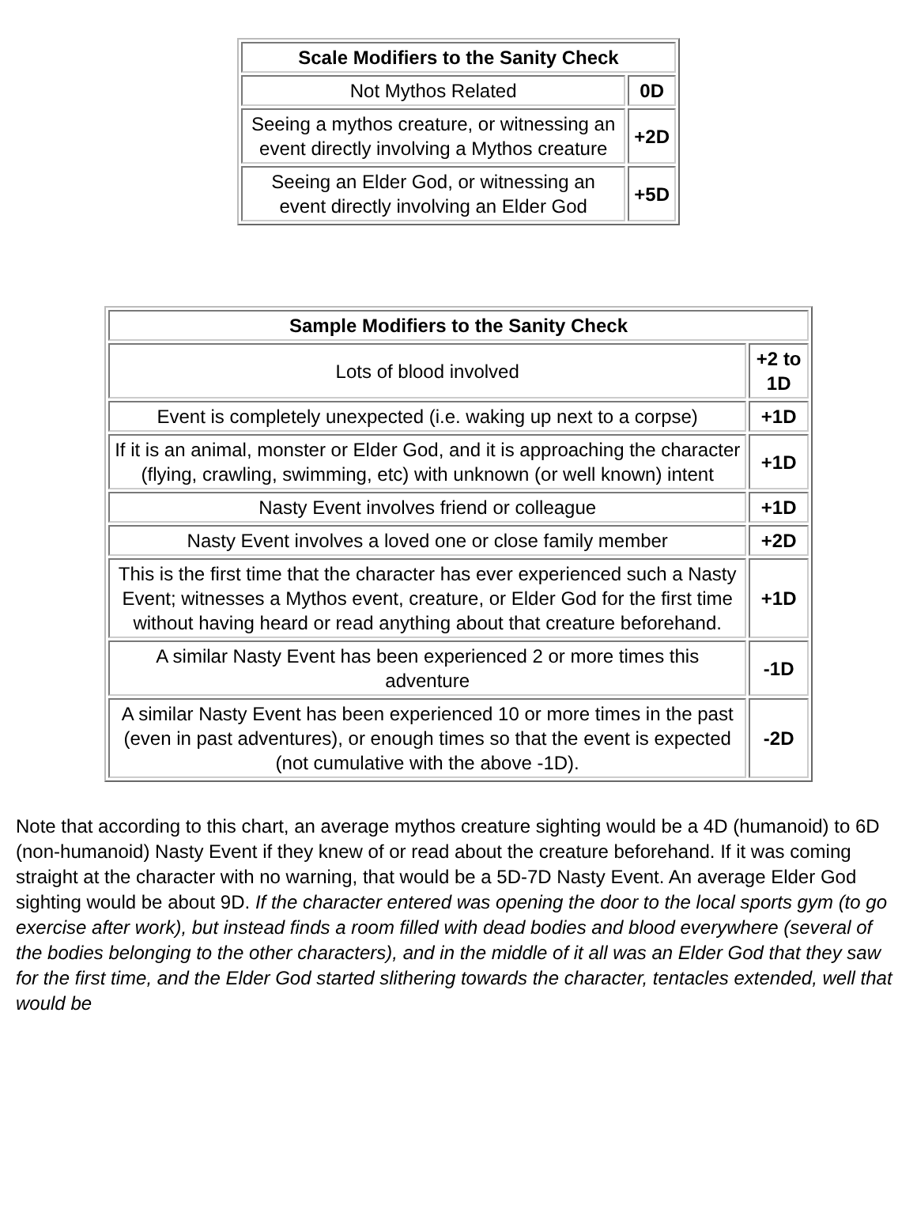| Scale Modifiers to the Sanity Check | |
| --- | --- |
| Not Mythos Related | 0D |
| Seeing a mythos creature, or witnessing an event directly involving a Mythos creature | +2D |
| Seeing an Elder God, or witnessing an event directly involving an Elder God | +5D |
| Sample Modifiers to the Sanity Check | |
| --- | --- |
| Lots of blood involved | +2 to 1D |
| Event is completely unexpected (i.e. waking up next to a corpse) | +1D |
| If it is an animal, monster or Elder God, and it is approaching the character (flying, crawling, swimming, etc) with unknown (or well known) intent | +1D |
| Nasty Event involves friend or colleague | +1D |
| Nasty Event involves a loved one or close family member | +2D |
| This is the first time that the character has ever experienced such a Nasty Event; witnesses a Mythos event, creature, or Elder God for the first time without having heard or read anything about that creature beforehand. | +1D |
| A similar Nasty Event has been experienced 2 or more times this adventure | -1D |
| A similar Nasty Event has been experienced 10 or more times in the past (even in past adventures), or enough times so that the event is expected (not cumulative with the above -1D). | -2D |
Note that according to this chart, an average mythos creature sighting would be a 4D (humanoid) to 6D (non-humanoid) Nasty Event if they knew of or read about the creature beforehand. If it was coming straight at the character with no warning, that would be a 5D-7D Nasty Event. An average Elder God sighting would be about 9D. If the character entered was opening the door to the local sports gym (to go exercise after work), but instead finds a room filled with dead bodies and blood everywhere (several of the bodies belonging to the other characters), and in the middle of it all was an Elder God that they saw for the first time, and the Elder God started slithering towards the character, tentacles extended, well that would be